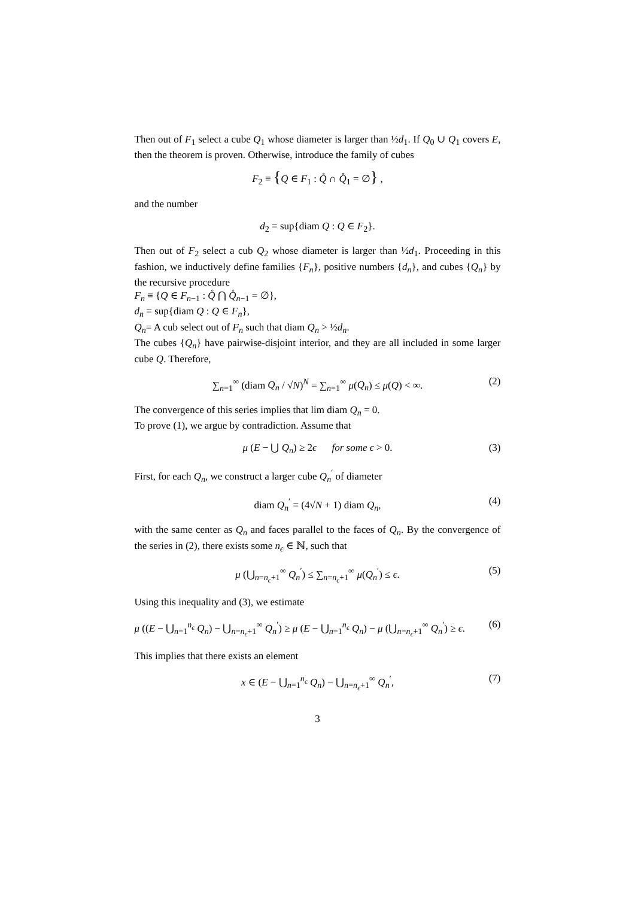Then out of F<sub>1</sub> select a cube Q<sub>1</sub> whose diameter is larger than ½d<sub>1</sub>. If Q<sub>0</sub> ∪ Q<sub>1</sub> covers E, then the theorem is proven. Otherwise, introduce the family of cubes
F<sub>2</sub> ≡ {Q ∈ F<sub>1</sub> : Q̊ ∩ Q̊<sub>1</sub> = ∅} ,
and the number
d<sub>2</sub> = sup{diam Q : Q ∈ F<sub>2</sub>}.
Then out of F<sub>2</sub> select a cub Q<sub>2</sub> whose diameter is larger than ½d<sub>1</sub>. Proceeding in this fashion, we inductively define families {F<sub>n</sub>}, positive numbers {d<sub>n</sub>}, and cubes {Q<sub>n</sub>} by the recursive procedure
F<sub>n</sub> ≡ {Q ∈ F<sub>n−1</sub> : Q̊ ⋂ Q̊<sub>n−1</sub> = ∅},
d<sub>n</sub> = sup{diam Q : Q ∈ F<sub>n</sub>},
Q<sub>n</sub>= A cub select out of F<sub>n</sub> such that diam Q<sub>n</sub> > ½d<sub>n</sub>.
The cubes {Q<sub>n</sub>} have pairwise-disjoint interior, and they are all included in some larger cube Q. Therefore,
∑<sub>n=1</sub><sup>∞</sup> (diam Q<sub>n</sub> / √N)<sup>N</sup> = ∑<sub>n=1</sub><sup>∞</sup> μ(Q<sub>n</sub>) ≤ μ(Q) < ∞. (2)
The convergence of this series implies that lim diam Q<sub>n</sub> = 0.
To prove (1), we argue by contradiction. Assume that
μ (E − ⋃ Q<sub>n</sub>) ≥ 2ϵ for some ϵ > 0. (3)
First, for each Q<sub>n</sub>, we construct a larger cube Q<sub>n</sub><sup>′</sup> of diameter
diam Q<sub>n</sub><sup>′</sup> = (4√N + 1) diam Q<sub>n</sub>, (4)
with the same center as Q<sub>n</sub> and faces parallel to the faces of Q<sub>n</sub>. By the convergence of the series in (2), there exists some n<sub>ϵ</sub> ∈ ℕ, such that
μ (⋃<sub>n=n<sub>ϵ</sub>+1</sub><sup>∞</sup> Q<sub>n</sub><sup>′</sup>) ≤ ∑<sub>n=n<sub>ϵ</sub>+1</sub><sup>∞</sup> μ(Q<sub>n</sub><sup>′</sup>) ≤ ϵ. (5)
Using this inequality and (3), we estimate
μ ((E − ⋃<sub>n=1</sub><sup>n<sub>ϵ</sub></sup> Q<sub>n</sub>) − ⋃<sub>n=n<sub>ϵ</sub>+1</sub><sup>∞</sup> Q<sub>n</sub><sup>′</sup>) ≥ μ (E − ⋃<sub>n=1</sub><sup>n<sub>ϵ</sub></sup> Q<sub>n</sub>) − μ (⋃<sub>n=n<sub>ϵ</sub>+1</sub><sup>∞</sup> Q<sub>n</sub><sup>′</sup>) ≥ ϵ. (6)
This implies that there exists an element
x ∈ (E − ⋃<sub>n=1</sub><sup>n<sub>ϵ</sub></sup> Q<sub>n</sub>) − ⋃<sub>n=n<sub>ϵ</sub>+1</sub><sup>∞</sup> Q<sub>n</sub><sup>′</sup>, (7)
3